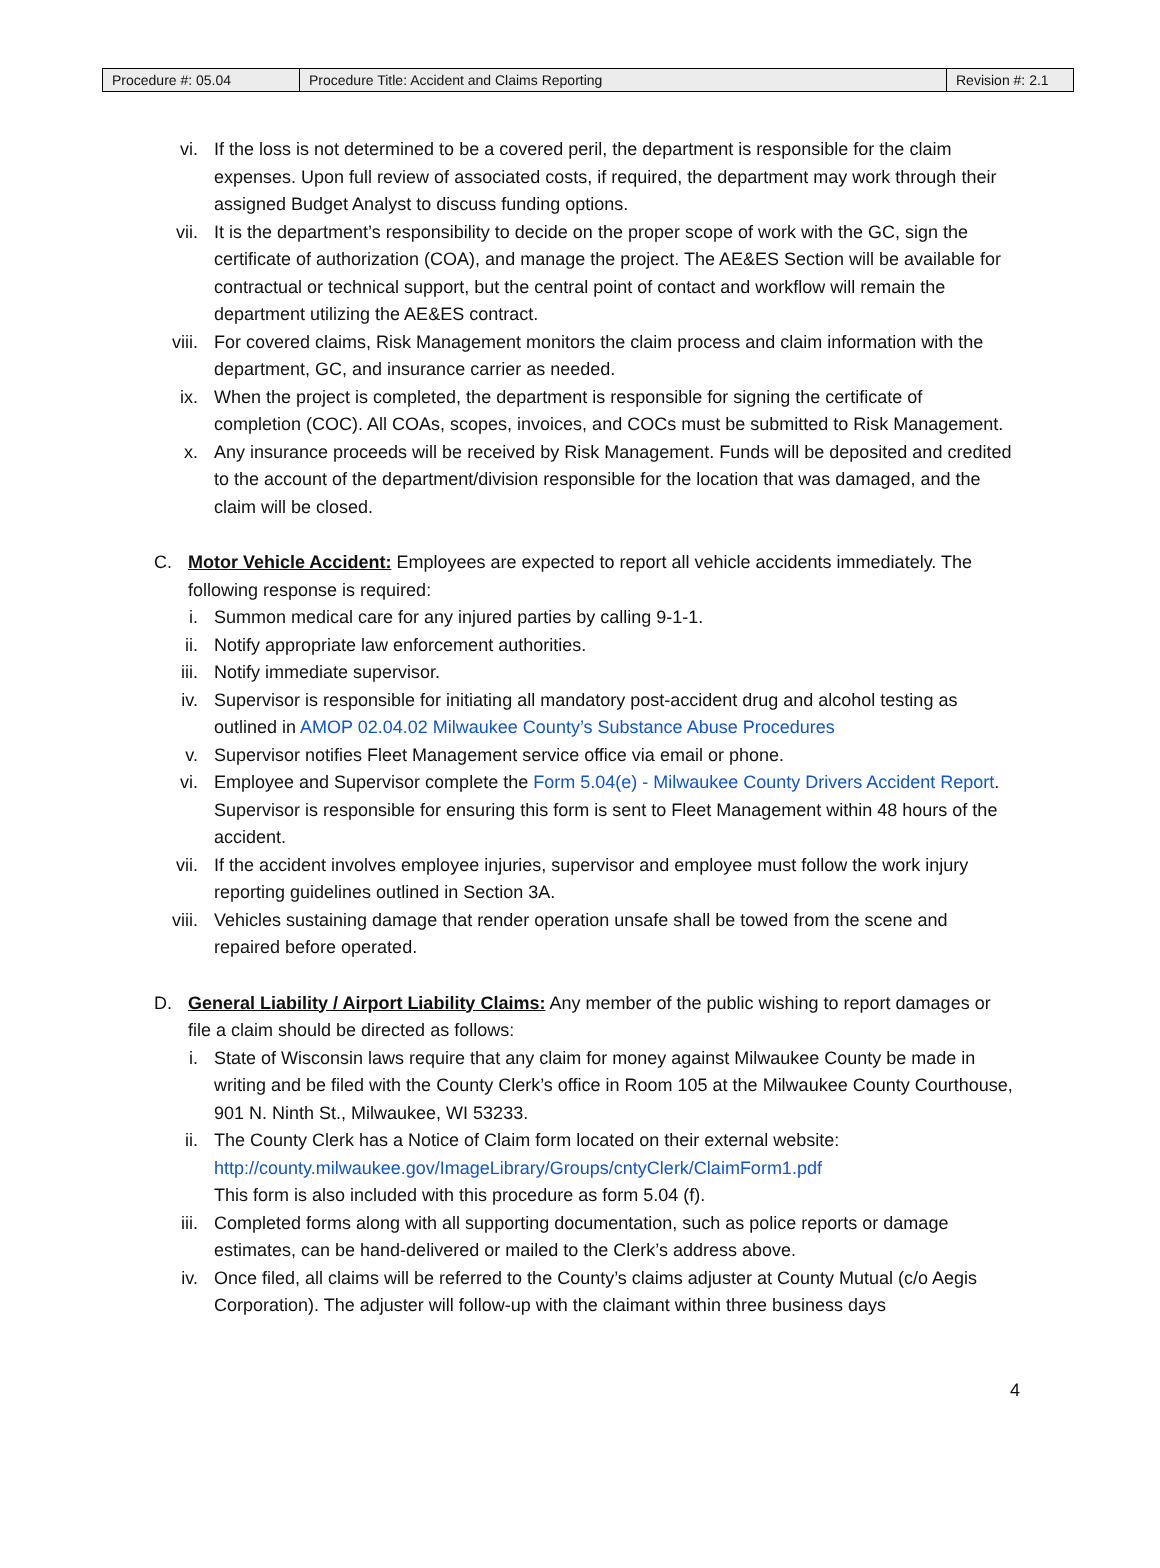| Procedure #: 05.04 | Procedure Title: Accident and Claims Reporting | Revision #: 2.1 |
vi. If the loss is not determined to be a covered peril, the department is responsible for the claim expenses. Upon full review of associated costs, if required, the department may work through their assigned Budget Analyst to discuss funding options.
vii. It is the department’s responsibility to decide on the proper scope of work with the GC, sign the certificate of authorization (COA), and manage the project. The AE&ES Section will be available for contractual or technical support, but the central point of contact and workflow will remain the department utilizing the AE&ES contract.
viii. For covered claims, Risk Management monitors the claim process and claim information with the department, GC, and insurance carrier as needed.
ix. When the project is completed, the department is responsible for signing the certificate of completion (COC). All COAs, scopes, invoices, and COCs must be submitted to Risk Management.
x. Any insurance proceeds will be received by Risk Management. Funds will be deposited and credited to the account of the department/division responsible for the location that was damaged, and the claim will be closed.
C. Motor Vehicle Accident: Employees are expected to report all vehicle accidents immediately. The following response is required:
i. Summon medical care for any injured parties by calling 9-1-1.
ii. Notify appropriate law enforcement authorities.
iii. Notify immediate supervisor.
iv. Supervisor is responsible for initiating all mandatory post-accident drug and alcohol testing as outlined in AMOP 02.04.02 Milwaukee County’s Substance Abuse Procedures
v. Supervisor notifies Fleet Management service office via email or phone.
vi. Employee and Supervisor complete the Form 5.04(e) - Milwaukee County Drivers Accident Report. Supervisor is responsible for ensuring this form is sent to Fleet Management within 48 hours of the accident.
vii. If the accident involves employee injuries, supervisor and employee must follow the work injury reporting guidelines outlined in Section 3A.
viii. Vehicles sustaining damage that render operation unsafe shall be towed from the scene and repaired before operated.
D. General Liability / Airport Liability Claims: Any member of the public wishing to report damages or file a claim should be directed as follows:
i. State of Wisconsin laws require that any claim for money against Milwaukee County be made in writing and be filed with the County Clerk’s office in Room 105 at the Milwaukee County Courthouse, 901 N. Ninth St., Milwaukee, WI 53233.
ii. The County Clerk has a Notice of Claim form located on their external website: http://county.milwaukee.gov/ImageLibrary/Groups/cntyClerk/ClaimForm1.pdf
This form is also included with this procedure as form 5.04 (f).
iii. Completed forms along with all supporting documentation, such as police reports or damage estimates, can be hand-delivered or mailed to the Clerk’s address above.
iv. Once filed, all claims will be referred to the County’s claims adjuster at County Mutual (c/o Aegis Corporation). The adjuster will follow-up with the claimant within three business days
4